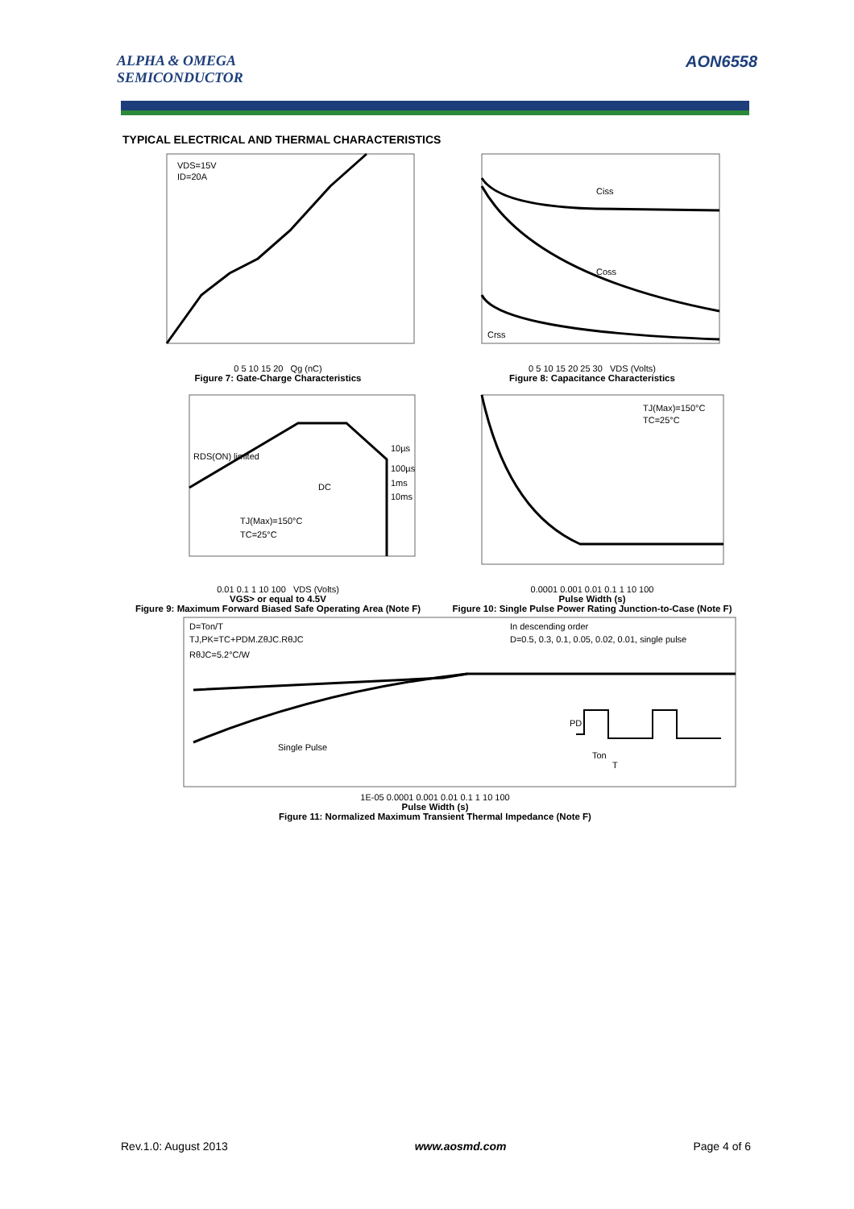ALPHA & OMEGA
SEMICONDUCTOR
AON6558
TYPICAL ELECTRICAL AND THERMAL CHARACTERISTICS
VDS=15V
ID=20A
0 5 10 15 20 Qg (nC)
Figure 7: Gate-Charge Characteristics
Ciss
Coss
Crss
0 5 10 15 20 25 30 VDS (Volts)
Figure 8: Capacitance Characteristics
RDS(ON) limited
10µs
100µs
1ms
10ms
DC
TJ(Max)=150°C
TC=25°C
0.01 0.1 1 10 100 VDS (Volts)
VGS> or equal to 4.5V
Figure 9: Maximum Forward Biased Safe Operating Area (Note F)
TJ(Max)=150°C
TC=25°C
0.0001 0.001 0.01 0.1 1 10 100
Pulse Width (s)
Figure 10: Single Pulse Power Rating Junction-to-Case (Note F)
D=Ton/T
TJ,PK=TC+PDM.ZθJC.RθJC
RθJC=5.2°C/W
In descending order
D=0.5, 0.3, 0.1, 0.05, 0.02, 0.01, single pulse
Single Pulse
PD
Ton
T
1E-05 0.0001 0.001 0.01 0.1 1 10 100
Pulse Width (s)
Figure 11: Normalized Maximum Transient Thermal Impedance (Note F)
Rev.1.0: August 2013 www.aosmd.com Page 4 of 6